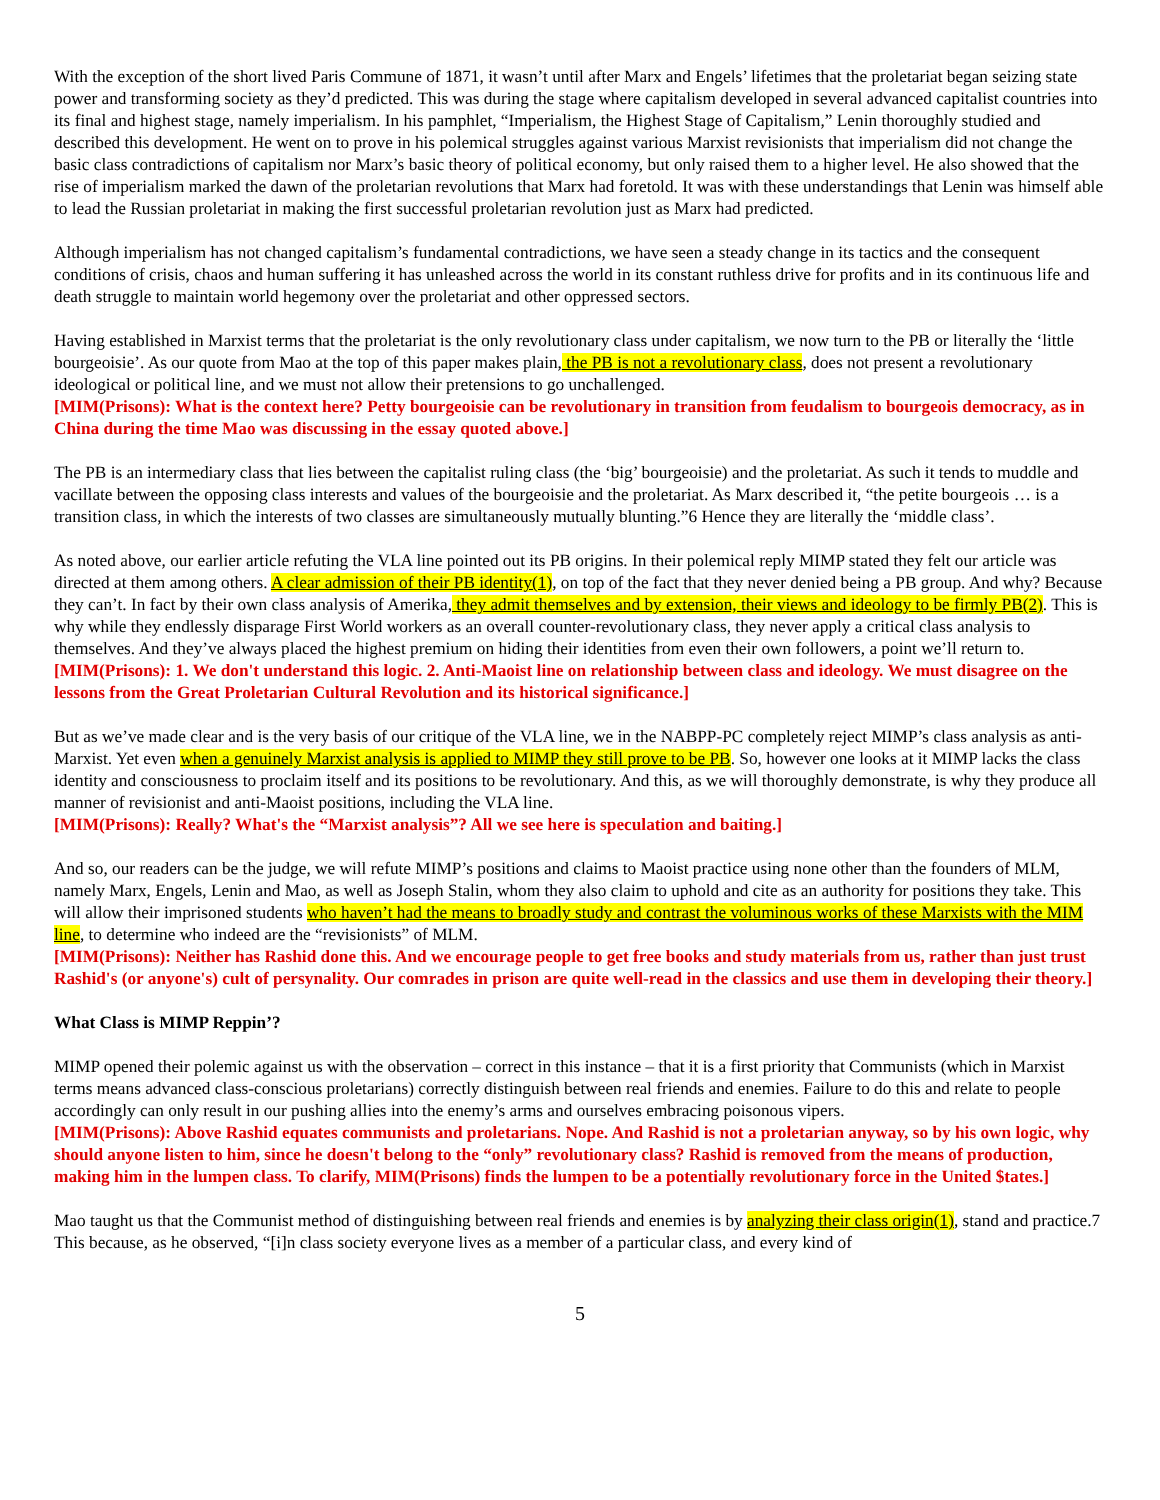With the exception of the short lived Paris Commune of 1871, it wasn’t until after Marx and Engels’ lifetimes that the proletariat began seizing state power and transforming society as they’d predicted. This was during the stage where capitalism developed in several advanced capitalist countries into its final and highest stage, namely imperialism. In his pamphlet, “Imperialism, the Highest Stage of Capitalism,” Lenin thoroughly studied and described this development. He went on to prove in his polemical struggles against various Marxist revisionists that imperialism did not change the basic class contradictions of capitalism nor Marx’s basic theory of political economy, but only raised them to a higher level. He also showed that the rise of imperialism marked the dawn of the proletarian revolutions that Marx had foretold. It was with these understandings that Lenin was himself able to lead the Russian proletariat in making the first successful proletarian revolution just as Marx had predicted.
Although imperialism has not changed capitalism’s fundamental contradictions, we have seen a steady change in its tactics and the consequent conditions of crisis, chaos and human suffering it has unleashed across the world in its constant ruthless drive for profits and in its continuous life and death struggle to maintain world hegemony over the proletariat and other oppressed sectors.
Having established in Marxist terms that the proletariat is the only revolutionary class under capitalism, we now turn to the PB or literally the ‘little bourgeoisie’. As our quote from Mao at the top of this paper makes plain, the PB is not a revolutionary class, does not present a revolutionary ideological or political line, and we must not allow their pretensions to go unchallenged.
[MIM(Prisons): What is the context here? Petty bourgeoisie can be revolutionary in transition from feudalism to bourgeois democracy, as in China during the time Mao was discussing in the essay quoted above.]
The PB is an intermediary class that lies between the capitalist ruling class (the ‘big’ bourgeoisie) and the proletariat. As such it tends to muddle and vacillate between the opposing class interests and values of the bourgeoisie and the proletariat. As Marx described it, “the petite bourgeois … is a transition class, in which the interests of two classes are simultaneously mutually blunting.”6 Hence they are literally the ‘middle class’.
As noted above, our earlier article refuting the VLA line pointed out its PB origins. In their polemical reply MIMP stated they felt our article was directed at them among others. A clear admission of their PB identity(1), on top of the fact that they never denied being a PB group. And why? Because they can’t. In fact by their own class analysis of Amerika, they admit themselves and by extension, their views and ideology to be firmly PB(2). This is why while they endlessly disparage First World workers as an overall counter-revolutionary class, they never apply a critical class analysis to themselves. And they’ve always placed the highest premium on hiding their identities from even their own followers, a point we’ll return to.
[MIM(Prisons): 1. We don't understand this logic. 2. Anti-Maoist line on relationship between class and ideology. We must disagree on the lessons from the Great Proletarian Cultural Revolution and its historical significance.]
But as we’ve made clear and is the very basis of our critique of the VLA line, we in the NABPP-PC completely reject MIMP’s class analysis as anti-Marxist. Yet even when a genuinely Marxist analysis is applied to MIMP they still prove to be PB. So, however one looks at it MIMP lacks the class identity and consciousness to proclaim itself and its positions to be revolutionary. And this, as we will thoroughly demonstrate, is why they produce all manner of revisionist and anti-Maoist positions, including the VLA line.
[MIM(Prisons): Really? What's the “Marxist analysis”? All we see here is speculation and baiting.]
And so, our readers can be the judge, we will refute MIMP’s positions and claims to Maoist practice using none other than the founders of MLM, namely Marx, Engels, Lenin and Mao, as well as Joseph Stalin, whom they also claim to uphold and cite as an authority for positions they take. This will allow their imprisoned students who haven’t had the means to broadly study and contrast the voluminous works of these Marxists with the MIM line, to determine who indeed are the “revisionists” of MLM.
[MIM(Prisons): Neither has Rashid done this. And we encourage people to get free books and study materials from us, rather than just trust Rashid's (or anyone's) cult of persynality. Our comrades in prison are quite well-read in the classics and use them in developing their theory.]
What Class is MIMP Reppin’?
MIMP opened their polemic against us with the observation – correct in this instance – that it is a first priority that Communists (which in Marxist terms means advanced class-conscious proletarians) correctly distinguish between real friends and enemies. Failure to do this and relate to people accordingly can only result in our pushing allies into the enemy’s arms and ourselves embracing poisonous vipers.
[MIM(Prisons): Above Rashid equates communists and proletarians. Nope. And Rashid is not a proletarian anyway, so by his own logic, why should anyone listen to him, since he doesn't belong to the “only” revolutionary class? Rashid is removed from the means of production, making him in the lumpen class. To clarify, MIM(Prisons) finds the lumpen to be a potentially revolutionary force in the United $tates.]
Mao taught us that the Communist method of distinguishing between real friends and enemies is by analyzing their class origin(1), stand and practice.7 This because, as he observed, “[i]n class society everyone lives as a member of a particular class, and every kind of
5